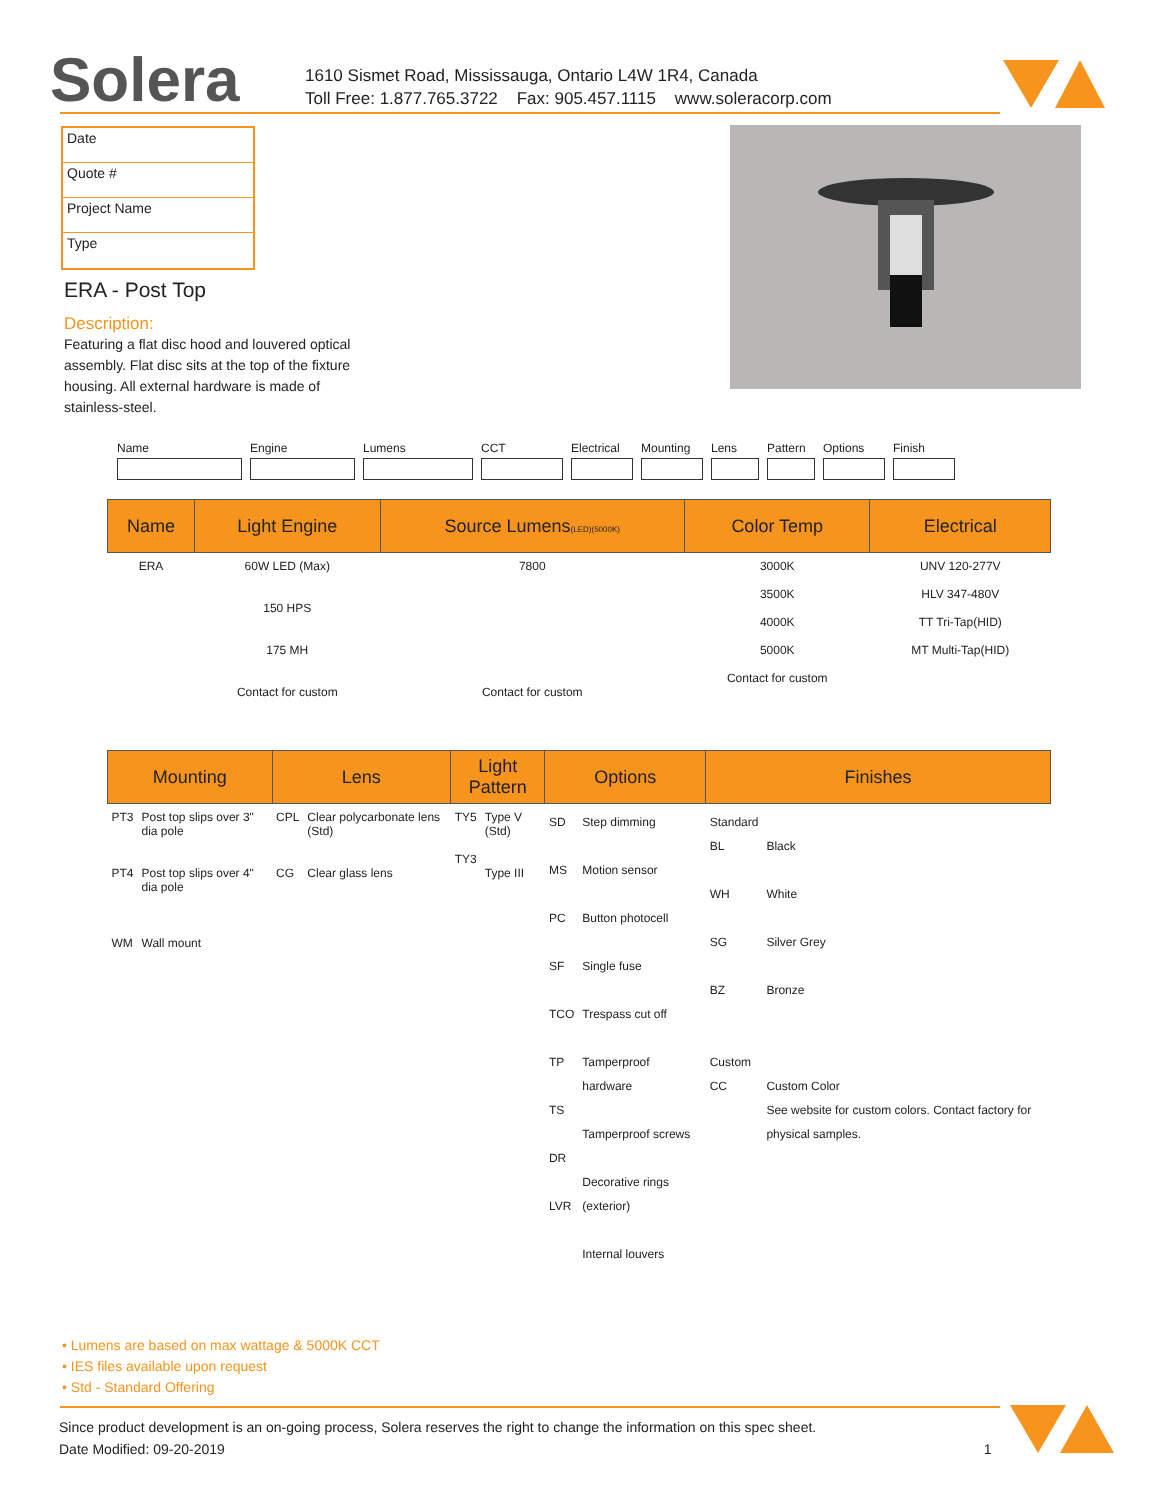Solera
1610 Sismet Road, Mississauga, Ontario L4W 1R4, Canada
Toll Free: 1.877.765.3722 Fax: 905.457.1115 www.soleracorp.com
Date
Quote #
Project Name
Type
ERA - Post Top
Description:
Featuring a flat disc hood and louvered optical assembly. Flat disc sits at the top of the fixture housing. All external hardware is made of stainless-steel.
Name Engine Lumens CCT Electrical
Mounting Lens Pattern
Options Finish
| Name | Light Engine | Source Lumens (LED)(5000K) | Color Temp | Electrical |
| --- | --- | --- | --- | --- |
| ERA | 60W LED (Max) 150 HPS 175 MH Contact for custom | 7800 Contact for custom | 3000K 3500K 4000K 5000K Contact for custom | UNV 120-277V HLV 347-480V TT Tri-Tap(HID) MT Multi-Tap(HID) |
| Mounting | | Lens | | Light Pattern | | Options | | Finishes | |
| --- | --- | --- | --- | --- | --- | --- | --- | --- | --- |
| PT3 PT4 WM | Post top slips over 3" dia pole Post top slips over 4" dia pole Wall mount | CPL CG | Clear polycarbonate lens (Std) Clear glass lens | TY5 TY3 | Type V (Std) Type III | SD MS PC SF TCO TP TS DR LVR | Step dimming Motion sensor Button photocell Single fuse Trespass cut off Tamperproof hardware Tamperproof screws Decorative rings (exterior) Internal louvers | Standard BL WH SG BZ Custom CC | Black White Silver Grey Bronze Custom Color See website for custom colors. Contact factory for physical samples. |
• Lumens are based on max wattage & 5000K CCT
• IES files available upon request
• Std - Standard Offering
Since product development is an on-going process, Solera reserves the right to change the information on this spec sheet.
Date Modified: 09-20-2019 1